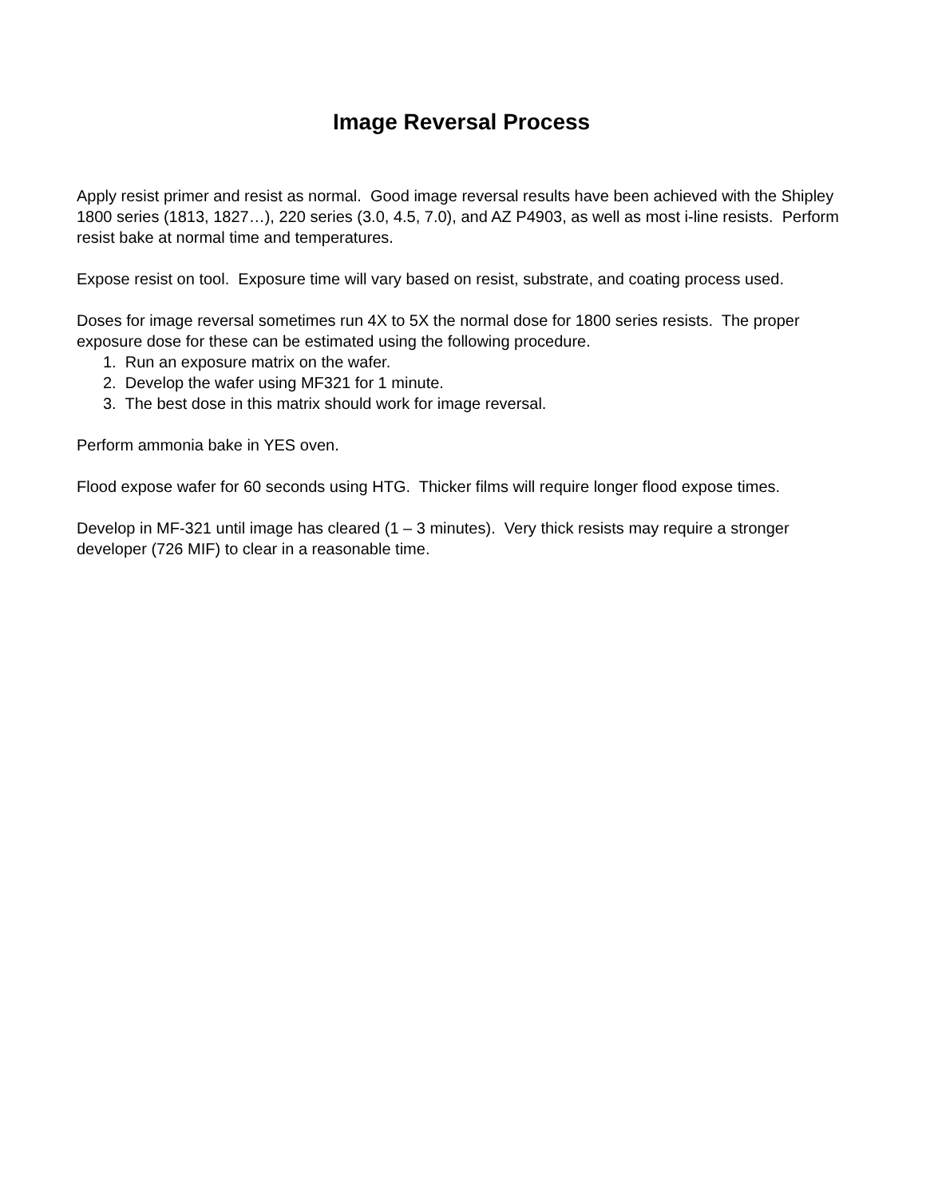Image Reversal Process
Apply resist primer and resist as normal. Good image reversal results have been achieved with the Shipley 1800 series (1813, 1827…), 220 series (3.0, 4.5, 7.0), and AZ P4903, as well as most i-line resists. Perform resist bake at normal time and temperatures.
Expose resist on tool. Exposure time will vary based on resist, substrate, and coating process used.
Doses for image reversal sometimes run 4X to 5X the normal dose for 1800 series resists. The proper exposure dose for these can be estimated using the following procedure.
1. Run an exposure matrix on the wafer.
2. Develop the wafer using MF321 for 1 minute.
3. The best dose in this matrix should work for image reversal.
Perform ammonia bake in YES oven.
Flood expose wafer for 60 seconds using HTG. Thicker films will require longer flood expose times.
Develop in MF-321 until image has cleared (1 – 3 minutes). Very thick resists may require a stronger developer (726 MIF) to clear in a reasonable time.